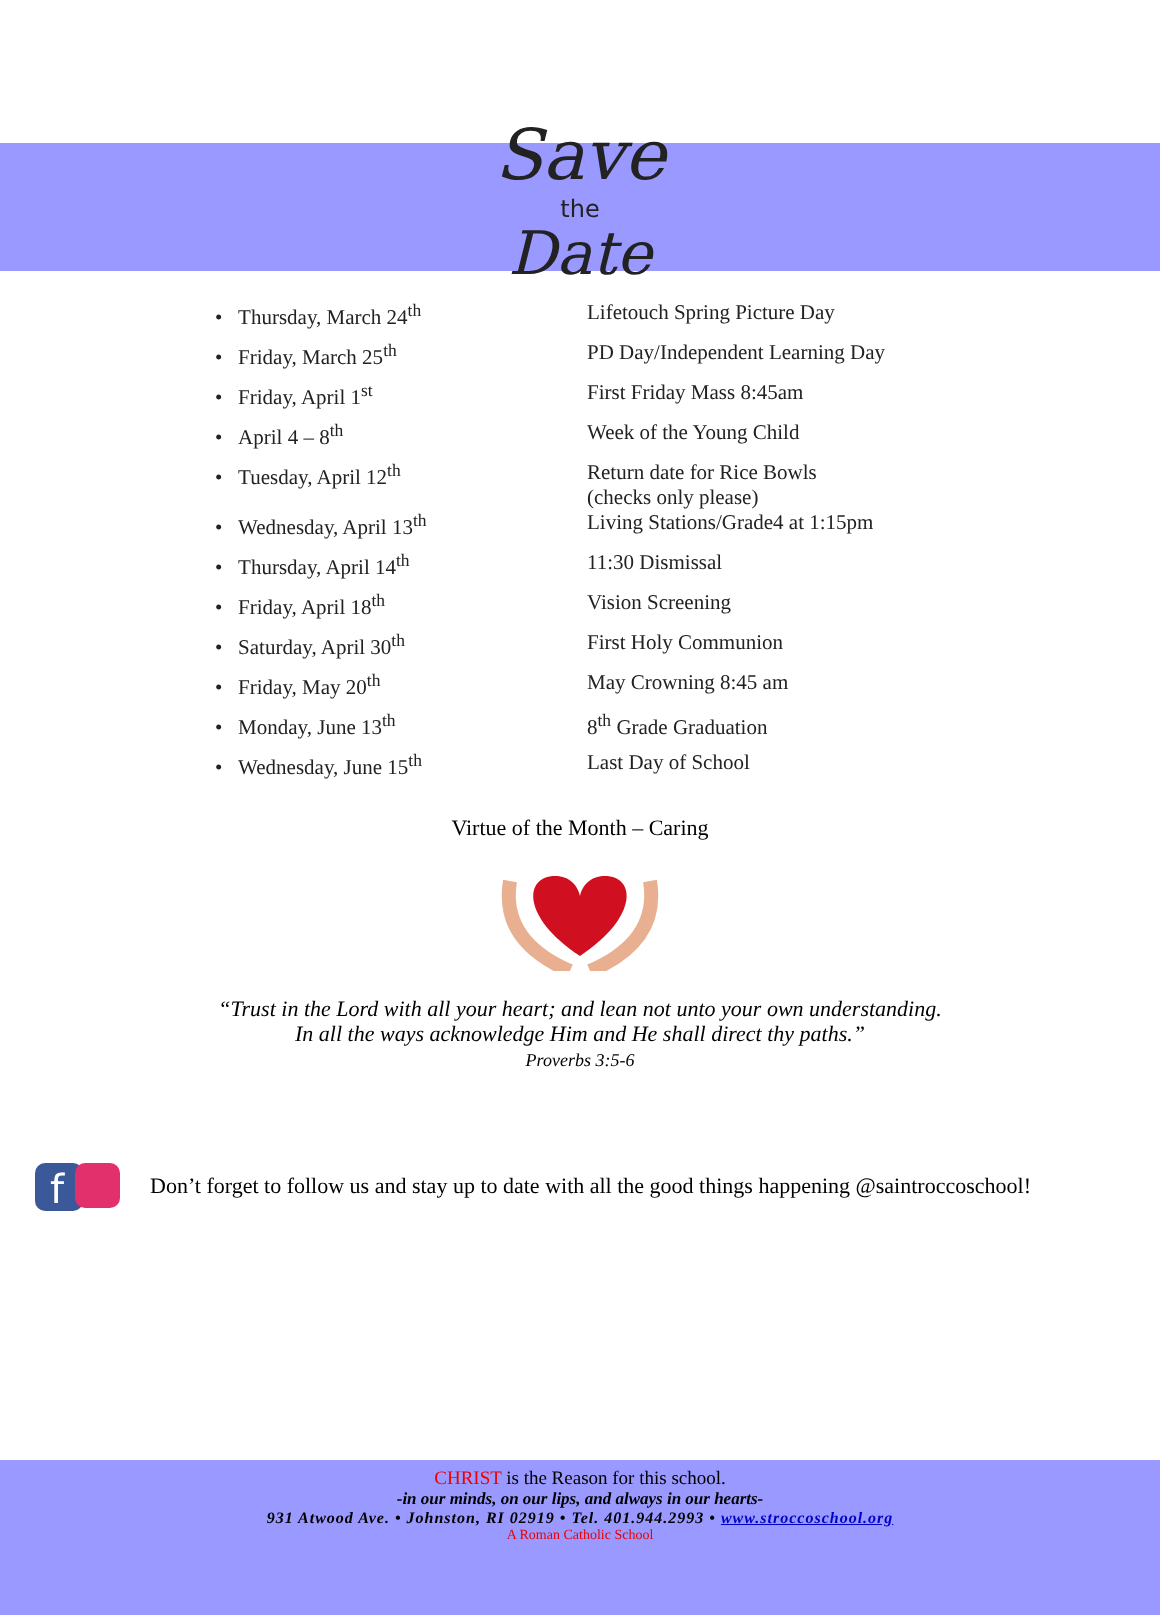Save
the
Date
• Thursday, March 24<sup>th</sup> Lifetouch Spring Picture Day
• Friday, March 25<sup>th</sup> PD Day/Independent Learning Day
• Friday, April 1<sup>st</sup> First Friday Mass 8:45am
• April 4 – 8<sup>th</sup> Week of the Young Child
• Tuesday, April 12<sup>th</sup> Return date for Rice Bowls
(checks only please)
• Wednesday, April 13<sup>th</sup> Living Stations/Grade4 at 1:15pm
• Thursday, April 14<sup>th</sup> 11:30 Dismissal
• Friday, April 18<sup>th</sup> Vision Screening
• Saturday, April 30<sup>th</sup> First Holy Communion
• Friday, May 20<sup>th</sup> May Crowning 8:45 am
• Monday, June 13<sup>th</sup> 8<sup>th</sup> Grade Graduation
• Wednesday, June 15<sup>th</sup> Last Day of School
Virtue of the Month – Caring
“Trust in the Lord with all your heart; and lean not unto your own understanding.
In all the ways acknowledge Him and He shall direct thy paths.”
Proverbs 3:5-6
f
Don’t forget to follow us and stay up to date with all the good things happening @saintroccoschool!
CHRIST is the Reason for this school.
-in our minds, on our lips, and always in our hearts-
931 Atwood Ave. • Johnston, RI 02919 • Tel. 401.944.2993 • www.stroccoschool.org
A Roman Catholic School